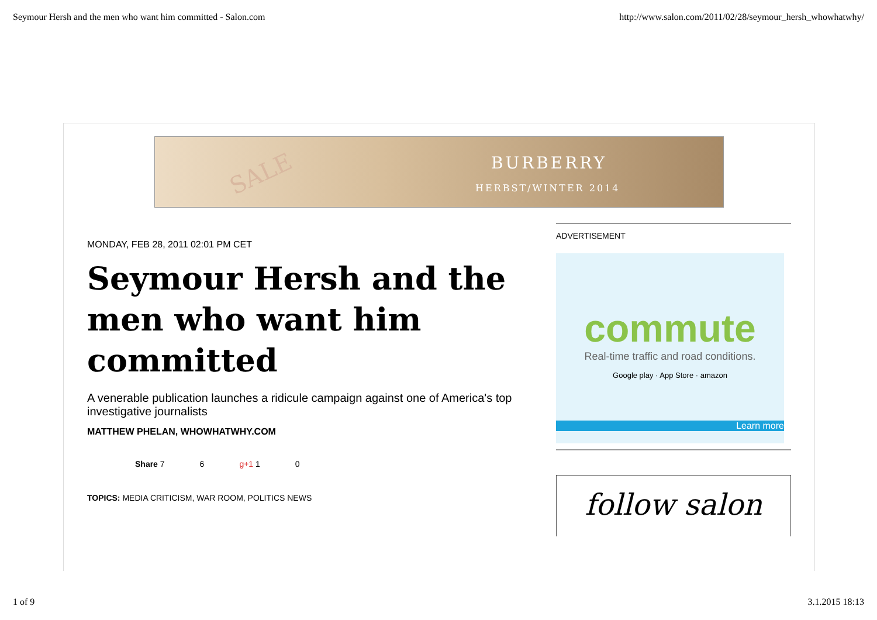Seymour Hersh and the men who want him committed - Salon.com http://www.salon.com/2011/02/28/seymour_hersh_whowhatwhy/
SALE BURBERRY
HERBST/WINTER 2014
MONDAY, FEB 28, 2011 02:01 PM CET
Seymour Hersh and the men who want him committed
A venerable publication launches a ridicule campaign against one of America's top investigative journalists
MATTHEW PHELAN, WHOWHATWHY.COM
Share 7 6 g+1 1 0
TOPICS: MEDIA CRITICISM, WAR ROOM, POLITICS NEWS
ADVERTISEMENT
commute
Real-time traffic and road conditions.
Google play · App Store · amazon
Learn more
follow salon
1 of 9 3.1.2015 18:13